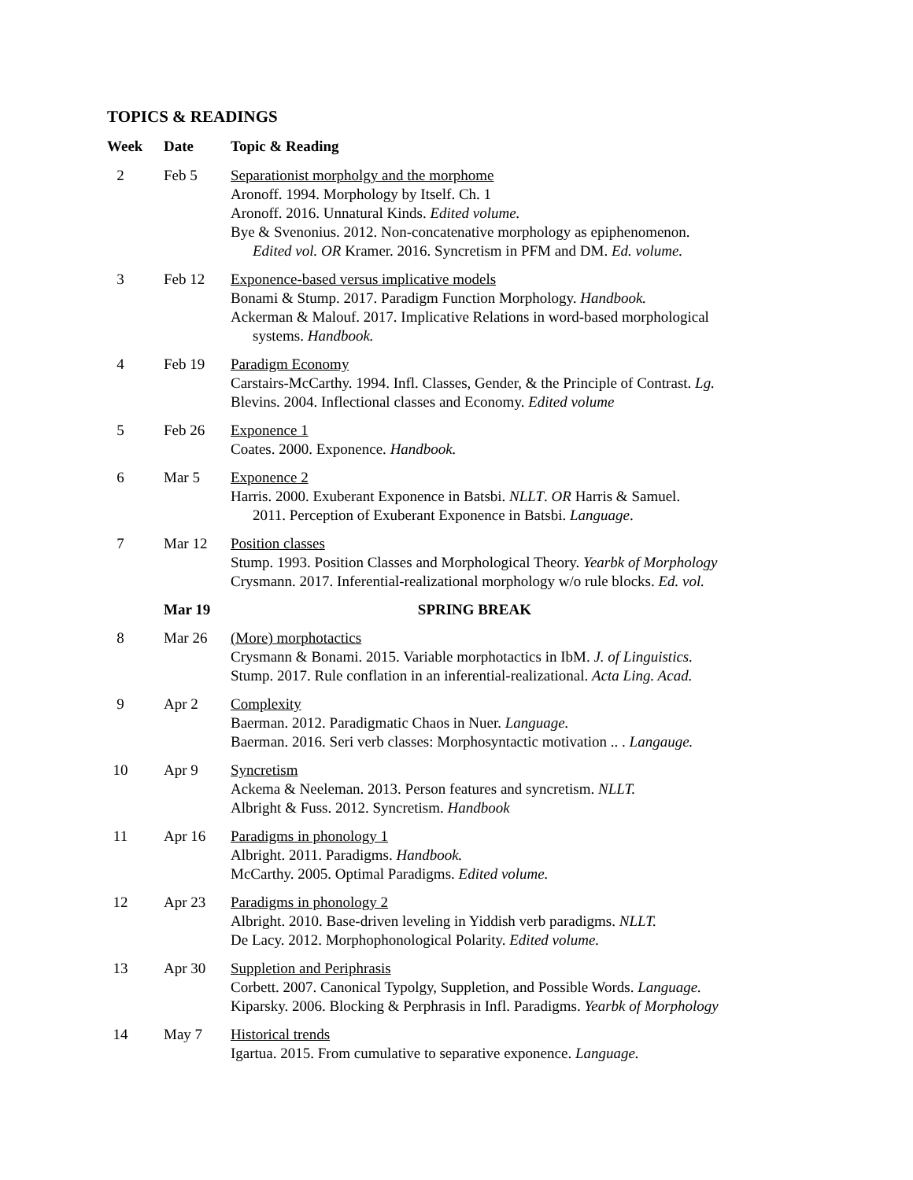TOPICS & READINGS
| Week | Date | Topic & Reading |
| --- | --- | --- |
| 2 | Feb 5 | Separationist morpholgy and the morphome Aronoff. 1994. Morphology by Itself. Ch. 1 Aronoff. 2016. Unnatural Kinds. Edited volume. Bye & Svenonius. 2012. Non-concatenative morphology as epiphenomenon. Edited vol. OR Kramer. 2016. Syncretism in PFM and DM. Ed. volume. |
| 3 | Feb 12 | Exponence-based versus implicative models Bonami & Stump. 2017. Paradigm Function Morphology. Handbook. Ackerman & Malouf. 2017. Implicative Relations in word-based morphological systems. Handbook. |
| 4 | Feb 19 | Paradigm Economy Carstairs-McCarthy. 1994. Infl. Classes, Gender, & the Principle of Contrast. Lg. Blevins. 2004. Inflectional classes and Economy. Edited volume |
| 5 | Feb 26 | Exponence 1 Coates. 2000. Exponence. Handbook. |
| 6 | Mar 5 | Exponence 2 Harris. 2000. Exuberant Exponence in Batsbi. NLLT . OR Harris & Samuel. 2011. Perception of Exuberant Exponence in Batsbi. Language . |
| 7 | Mar 12 | Position classes Stump. 1993. Position Classes and Morphological Theory. Yearbk of Morphology Crysmann. 2017. Inferential-realizational morphology w/o rule blocks. Ed. vol. |
| | Mar 19 | SPRING BREAK |
| 8 | Mar 26 | (More) morphotactics Crysmann & Bonami. 2015. Variable morphotactics in IbM. J. of Linguistics. Stump. 2017. Rule conflation in an inferential-realizational. Acta Ling. Acad. |
| 9 | Apr 2 | Complexity Baerman. 2012. Paradigmatic Chaos in Nuer. Language. Baerman. 2016. Seri verb classes: Morphosyntactic motivation .. . Langauge. |
| 10 | Apr 9 | Syncretism Ackema & Neeleman. 2013. Person features and syncretism. NLLT. Albright & Fuss. 2012. Syncretism. Handbook |
| 11 | Apr 16 | Paradigms in phonology 1 Albright. 2011. Paradigms. Handbook. McCarthy. 2005. Optimal Paradigms. Edited volume. |
| 12 | Apr 23 | Paradigms in phonology 2 Albright. 2010. Base-driven leveling in Yiddish verb paradigms. NLLT. De Lacy. 2012. Morphophonological Polarity. Edited volume. |
| 13 | Apr 30 | Suppletion and Periphrasis Corbett. 2007. Canonical Typolgy, Suppletion, and Possible Words. Language. Kiparsky. 2006. Blocking & Perphrasis in Infl. Paradigms. Yearbk of Morphology |
| 14 | May 7 | Historical trends Igartua. 2015. From cumulative to separative exponence. Language. |